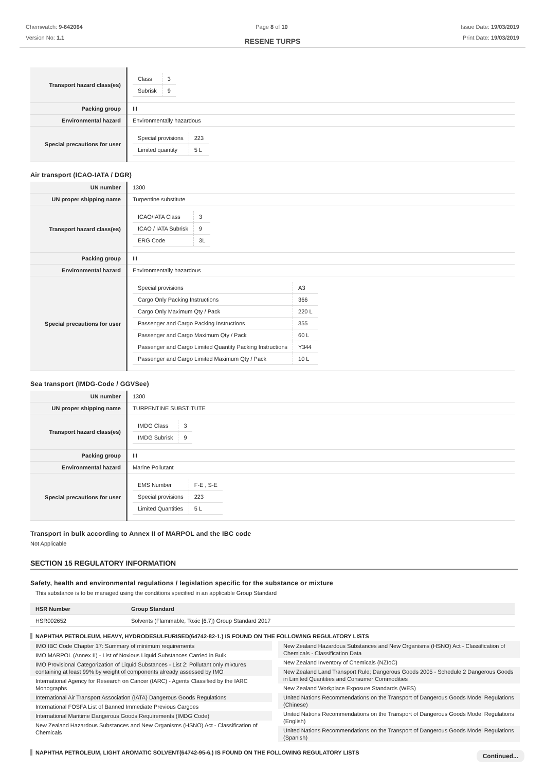Chemwatch: 9-642064
Version No: 1.1
Page 8 of 10 Issue Date: 19/03/2019
Print Date: 19/03/2019
RESENE TURPS
| Transport hazard class(es) | / Class / 3 / / Subrisk / 9 / |
| Packing group | III |
| Environmental hazard | Environmentally hazardous |
| Special precautions for user | / Special provisions / 223 / / Limited quantity / 5 L / |
Air transport (ICAO-IATA / DGR)
| UN number | 1300 |
| UN proper shipping name | Turpentine substitute |
| Transport hazard class(es) | / ICAO/IATA Class / 3 / / ICAO / IATA Subrisk / 9 / / ERG Code / 3L / |
| Packing group | III |
| Environmental hazard | Environmentally hazardous |
| Special precautions for user | / Special provisions / A3 / / Cargo Only Packing Instructions / 366 / / Cargo Only Maximum Qty / Pack / 220 L / / Passenger and Cargo Packing Instructions / 355 / / Passenger and Cargo Maximum Qty / Pack / 60 L / / Passenger and Cargo Limited Quantity Packing Instructions / Y344 / / Passenger and Cargo Limited Maximum Qty / Pack / 10 L / |
Sea transport (IMDG-Code / GGVSee)
| UN number | 1300 |
| UN proper shipping name | TURPENTINE SUBSTITUTE |
| Transport hazard class(es) | / IMDG Class / 3 / / IMDG Subrisk / 9 / |
| Packing group | III |
| Environmental hazard | Marine Pollutant |
| Special precautions for user | / EMS Number / F-E , S-E / / Special provisions / 223 / / Limited Quantities / 5 L / |
Transport in bulk according to Annex II of MARPOL and the IBC code
Not Applicable
SECTION 15 REGULATORY INFORMATION
Safety, health and environmental regulations / legislation specific for the substance or mixture
This substance is to be managed using the conditions specified in an applicable Group Standard
| HSR Number | Group Standard |
| HSR002652 | Solvents (Flammable, Toxic [6.7]) Group Standard 2017 |
NAPHTHA PETROLEUM, HEAVY, HYDRODESULFURISED(64742-82-1.) IS FOUND ON THE FOLLOWING REGULATORY LISTS
IMO IBC Code Chapter 17: Summary of minimum requirements
IMO MARPOL (Annex II) - List of Noxious Liquid Substances Carried in Bulk
IMO Provisional Categorization of Liquid Substances - List 2: Pollutant only mixtures containing at least 99% by weight of components already assessed by IMO
International Agency for Research on Cancer (IARC) - Agents Classified by the IARC Monographs
International Air Transport Association (IATA) Dangerous Goods Regulations
International FOSFA List of Banned Immediate Previous Cargoes
International Maritime Dangerous Goods Requirements (IMDG Code)
New Zealand Hazardous Substances and New Organisms (HSNO) Act - Classification of Chemicals
New Zealand Hazardous Substances and New Organisms (HSNO) Act - Classification of Chemicals - Classification Data
New Zealand Inventory of Chemicals (NZIoC)
New Zealand Land Transport Rule; Dangerous Goods 2005 - Schedule 2 Dangerous Goods in Limited Quantities and Consumer Commodities
New Zealand Workplace Exposure Standards (WES)
United Nations Recommendations on the Transport of Dangerous Goods Model Regulations (Chinese)
United Nations Recommendations on the Transport of Dangerous Goods Model Regulations (English)
United Nations Recommendations on the Transport of Dangerous Goods Model Regulations (Spanish)
NAPHTHA PETROLEUM, LIGHT AROMATIC SOLVENT(64742-95-6.) IS FOUND ON THE FOLLOWING REGULATORY LISTS
Continued...